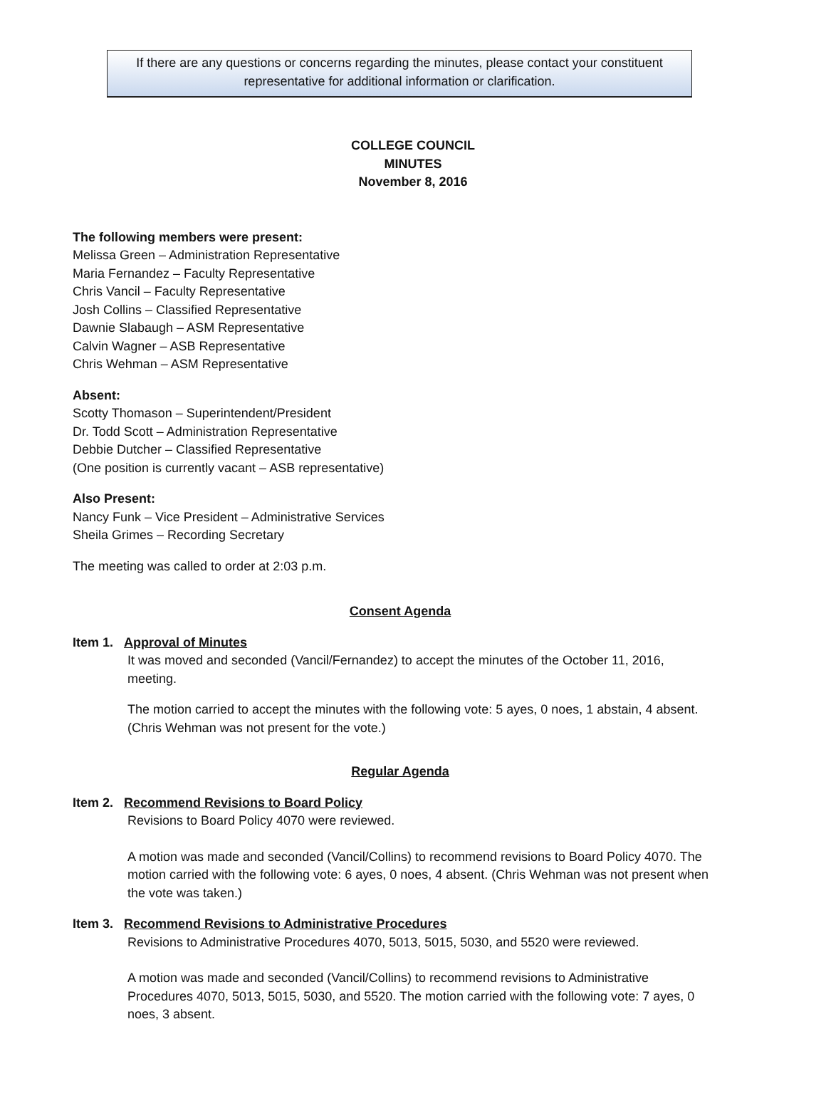If there are any questions or concerns regarding the minutes, please contact your constituent representative for additional information or clarification.
COLLEGE COUNCIL
MINUTES
November 8, 2016
The following members were present:
Melissa Green – Administration Representative
Maria Fernandez – Faculty Representative
Chris Vancil – Faculty Representative
Josh Collins – Classified Representative
Dawnie Slabaugh – ASM Representative
Calvin Wagner – ASB Representative
Chris Wehman – ASM Representative
Absent:
Scotty Thomason – Superintendent/President
Dr. Todd Scott – Administration Representative
Debbie Dutcher – Classified Representative
(One position is currently vacant – ASB representative)
Also Present:
Nancy Funk – Vice President – Administrative Services
Sheila Grimes – Recording Secretary
The meeting was called to order at 2:03 p.m.
Consent Agenda
Item 1. Approval of Minutes
It was moved and seconded (Vancil/Fernandez) to accept the minutes of the October 11, 2016, meeting.
The motion carried to accept the minutes with the following vote: 5 ayes, 0 noes, 1 abstain, 4 absent. (Chris Wehman was not present for the vote.)
Regular Agenda
Item 2. Recommend Revisions to Board Policy
Revisions to Board Policy 4070 were reviewed.
A motion was made and seconded (Vancil/Collins) to recommend revisions to Board Policy 4070. The motion carried with the following vote: 6 ayes, 0 noes, 4 absent. (Chris Wehman was not present when the vote was taken.)
Item 3. Recommend Revisions to Administrative Procedures
Revisions to Administrative Procedures 4070, 5013, 5015, 5030, and 5520 were reviewed.
A motion was made and seconded (Vancil/Collins) to recommend revisions to Administrative Procedures 4070, 5013, 5015, 5030, and 5520. The motion carried with the following vote: 7 ayes, 0 noes, 3 absent.